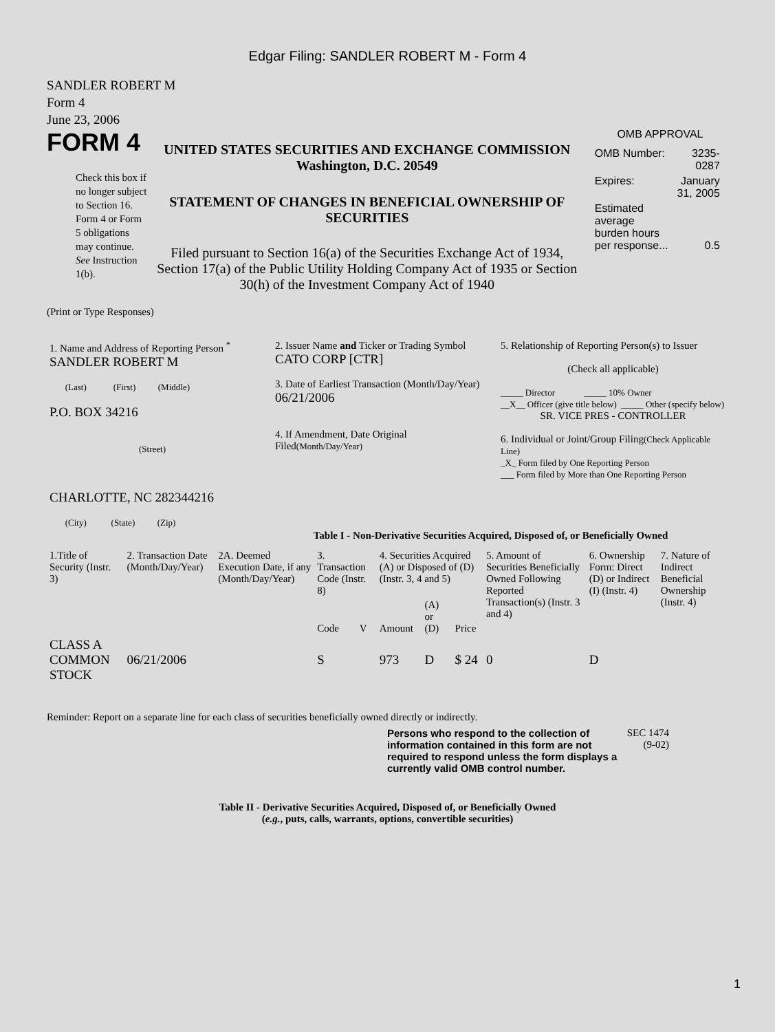Edgar Filing: SANDLER ROBERT M - Form 4
SANDLER ROBERT M
Form 4
June 23, 2006
FORM 4
Check this box if no longer subject to Section 16. Form 4 or Form 5 obligations may continue. See Instruction 1(b).
UNITED STATES SECURITIES AND EXCHANGE COMMISSION
Washington, D.C. 20549
STATEMENT OF CHANGES IN BENEFICIAL OWNERSHIP OF SECURITIES
Filed pursuant to Section 16(a) of the Securities Exchange Act of 1934, Section 17(a) of the Public Utility Holding Company Act of 1935 or Section 30(h) of the Investment Company Act of 1940
OMB APPROVAL
| OMB Number: | 3235-0287 |
| Expires: | January 31, 2005 |
| Estimated average burden hours per response... | 0.5 |
(Print or Type Responses)
| 1. Name and Address of Reporting Person <sup>*</sup> SANDLER ROBERT M (Last) (First) (Middle) P.O. BOX 34216 (Street) CHARLOTTE, NC 282344216 (City) (State) (Zip) | 2. Issuer Name and Ticker or Trading Symbol CATO CORP [CTR] 3. Date of Earliest Transaction (Month/Day/Year) 06/21/2006 4. If Amendment, Date Original Filed (Month/Day/Year) | 5. Relationship of Reporting Person(s) to Issuer (Check all applicable) _____ Director _____ 10% Owner __X__ Officer (give title below) _____ Other (specify below) SR. VICE PRES - CONTROLLER 6. Individual or Joint/Group Filing (Check Applicable Line) _X_ Form filed by One Reporting Person ___ Form filed by More than One Reporting Person |
Table I - Non-Derivative Securities Acquired, Disposed of, or Beneficially Owned
| 1.Title of Security (Instr. 3) | 2. Transaction Date (Month/Day/Year) | 2A. Deemed Execution Date, if any (Month/Day/Year) | 3. Transaction Code (Instr. 8) | | 4. Securities Acquired (A) or Disposed of (D) (Instr. 3, 4 and 5) | | | 5. Amount of Securities Beneficially Owned Following Reported Transaction(s) (Instr. 3 and 4) | 6. Ownership Form: Direct (D) or Indirect (I) (Instr. 4) | 7. Nature of Indirect Beneficial Ownership (Instr. 4) |
| --- | --- | --- | --- | --- | --- | --- | --- | --- | --- | --- |
| | | | Code | V | Amount | (A) or (D) | Price | | | |
| CLASS A COMMON STOCK | 06/21/2006 | | S | | 973 | D | $ 24 | 0 | D | |
Reminder: Report on a separate line for each class of securities beneficially owned directly or indirectly.
Persons who respond to the collection of information contained in this form are not required to respond unless the form displays a currently valid OMB control number.
SEC 1474 (9-02)
Table II - Derivative Securities Acquired, Disposed of, or Beneficially Owned
(e.g., puts, calls, warrants, options, convertible securities)
1